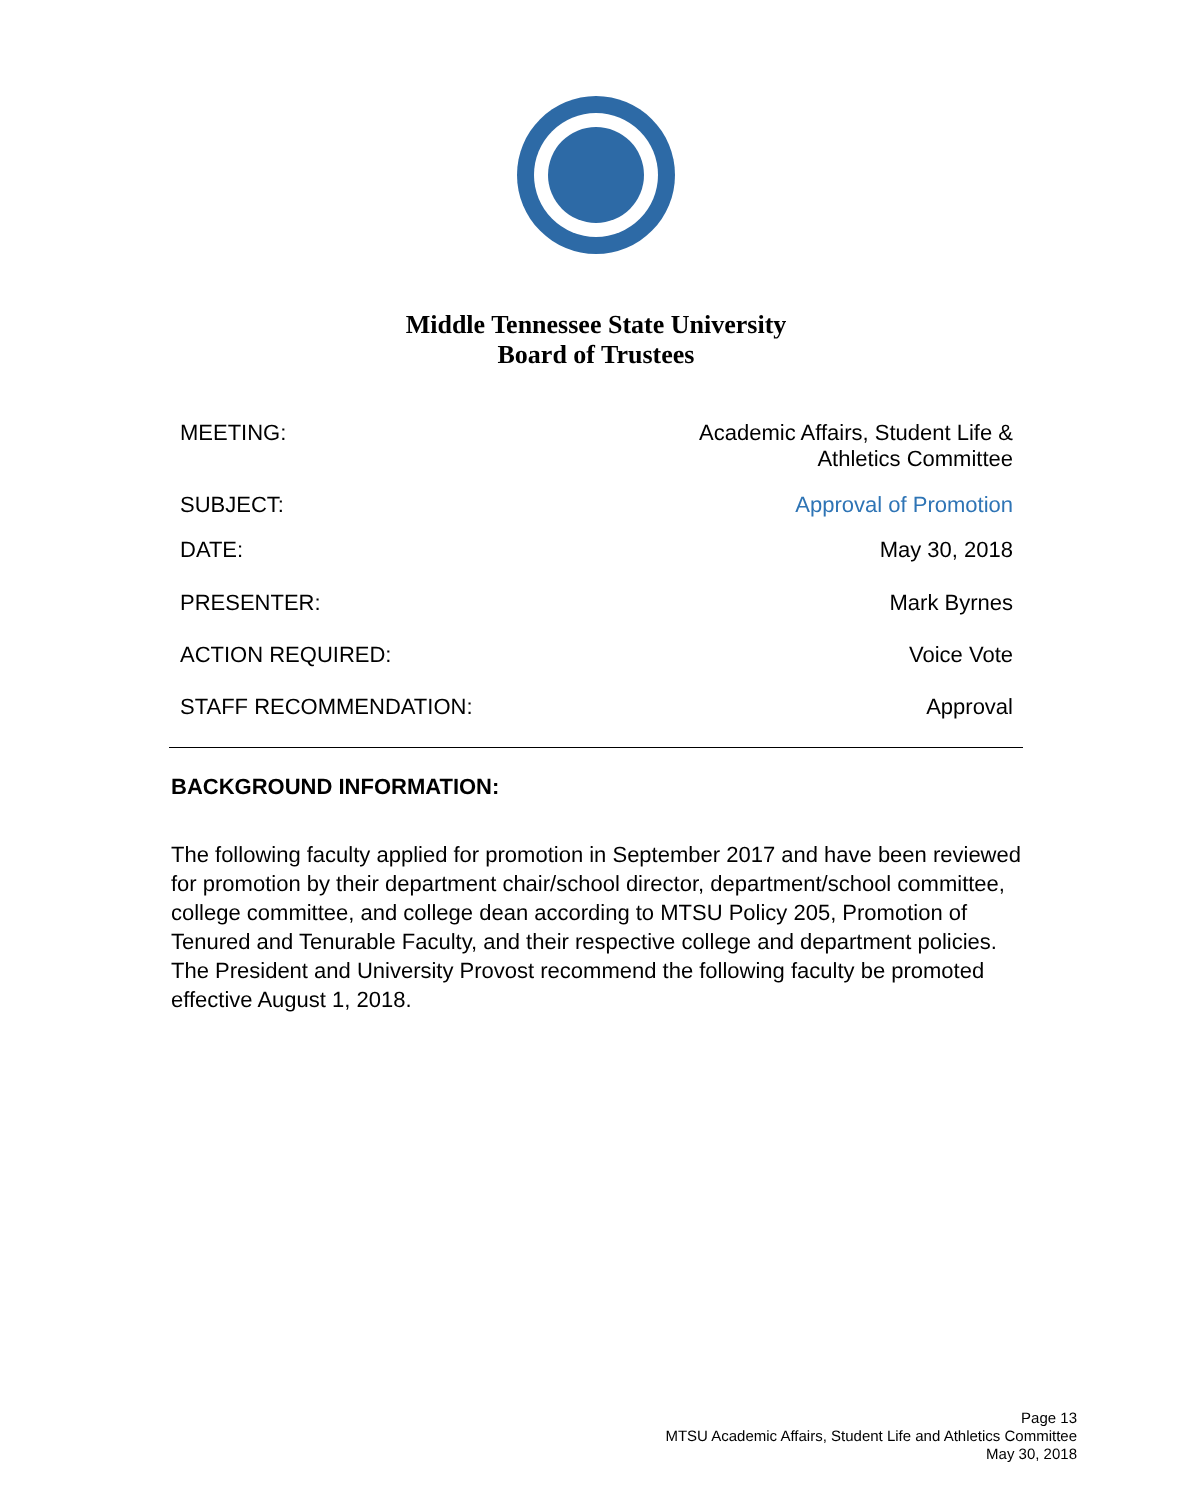Middle Tennessee State University
Board of Trustees
| MEETING: | Academic Affairs, Student Life & Athletics Committee |
| SUBJECT: | Approval of Promotion |
| DATE: | May 30, 2018 |
| PRESENTER: | Mark Byrnes |
| ACTION REQUIRED: | Voice Vote |
| STAFF RECOMMENDATION: | Approval |
BACKGROUND INFORMATION:
The following faculty applied for promotion in September 2017 and have been reviewed for promotion by their department chair/school director, department/school committee, college committee, and college dean according to MTSU Policy 205, Promotion of Tenured and Tenurable Faculty, and their respective college and department policies. The President and University Provost recommend the following faculty be promoted effective August 1, 2018.
Page 13
MTSU Academic Affairs, Student Life and Athletics Committee
May 30, 2018